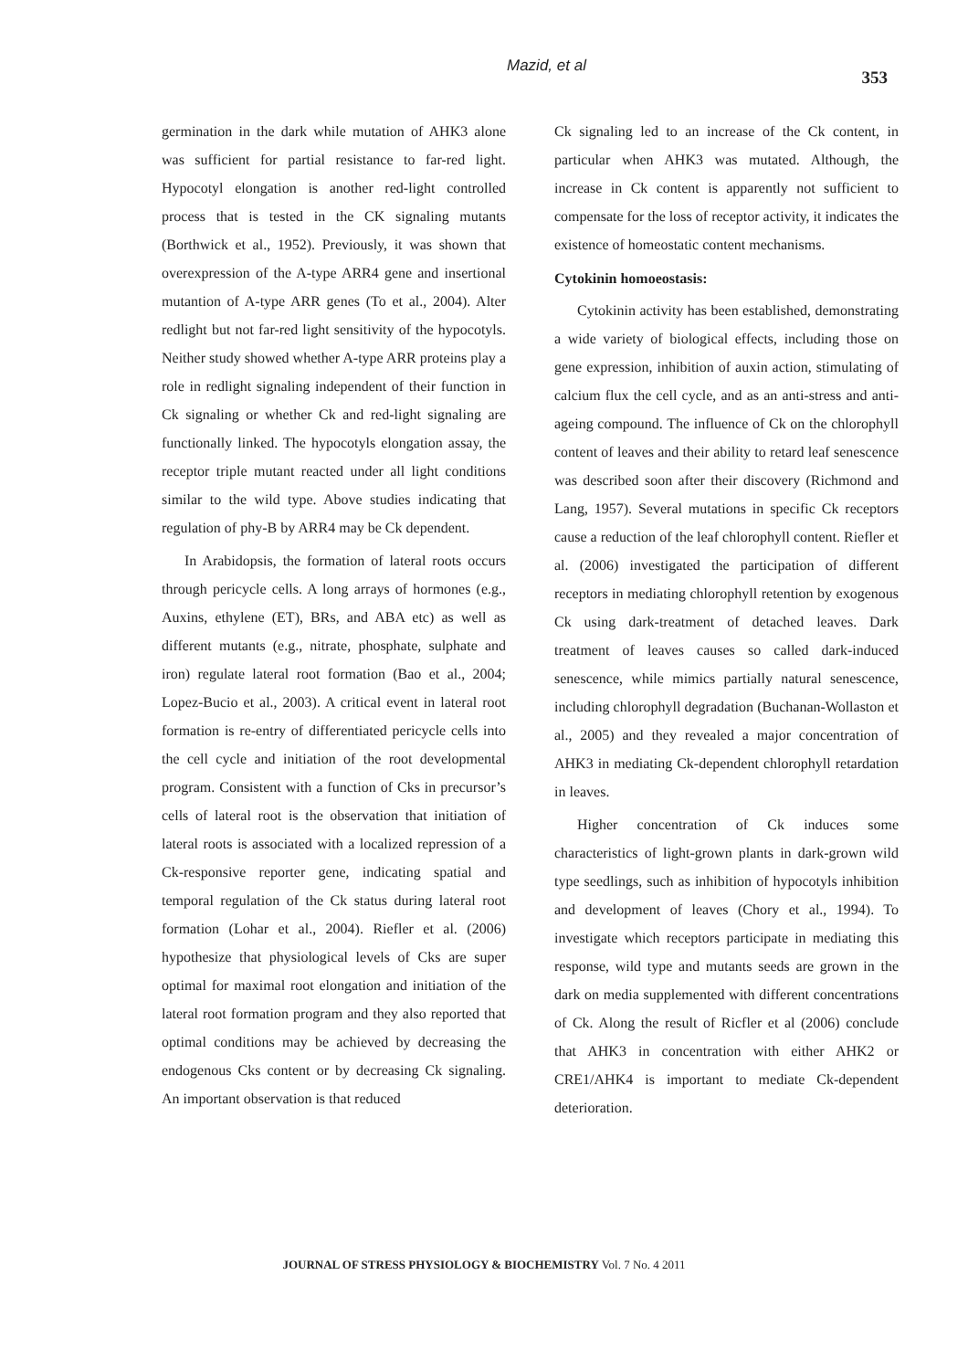Mazid, et al 353
germination in the dark while mutation of AHK3 alone was sufficient for partial resistance to far-red light. Hypocotyl elongation is another red-light controlled process that is tested in the CK signaling mutants (Borthwick et al., 1952). Previously, it was shown that overexpression of the A-type ARR4 gene and insertional mutantion of A-type ARR genes (To et al., 2004). Alter redlight but not far-red light sensitivity of the hypocotyls. Neither study showed whether A-type ARR proteins play a role in redlight signaling independent of their function in Ck signaling or whether Ck and red-light signaling are functionally linked. The hypocotyls elongation assay, the receptor triple mutant reacted under all light conditions similar to the wild type. Above studies indicating that regulation of phy-B by ARR4 may be Ck dependent.
In Arabidopsis, the formation of lateral roots occurs through pericycle cells. A long arrays of hormones (e.g., Auxins, ethylene (ET), BRs, and ABA etc) as well as different mutants (e.g., nitrate, phosphate, sulphate and iron) regulate lateral root formation (Bao et al., 2004; Lopez-Bucio et al., 2003). A critical event in lateral root formation is re-entry of differentiated pericycle cells into the cell cycle and initiation of the root developmental program. Consistent with a function of Cks in precursor’s cells of lateral root is the observation that initiation of lateral roots is associated with a localized repression of a Ck-responsive reporter gene, indicating spatial and temporal regulation of the Ck status during lateral root formation (Lohar et al., 2004). Riefler et al. (2006) hypothesize that physiological levels of Cks are super optimal for maximal root elongation and initiation of the lateral root formation program and they also reported that optimal conditions may be achieved by decreasing the endogenous Cks content or by decreasing Ck signaling. An important observation is that reduced
Ck signaling led to an increase of the Ck content, in particular when AHK3 was mutated. Although, the increase in Ck content is apparently not sufficient to compensate for the loss of receptor activity, it indicates the existence of homeostatic content mechanisms.
Cytokinin homoeostasis:
Cytokinin activity has been established, demonstrating a wide variety of biological effects, including those on gene expression, inhibition of auxin action, stimulating of calcium flux the cell cycle, and as an anti-stress and anti-ageing compound. The influence of Ck on the chlorophyll content of leaves and their ability to retard leaf senescence was described soon after their discovery (Richmond and Lang, 1957). Several mutations in specific Ck receptors cause a reduction of the leaf chlorophyll content. Riefler et al. (2006) investigated the participation of different receptors in mediating chlorophyll retention by exogenous Ck using dark-treatment of detached leaves. Dark treatment of leaves causes so called dark-induced senescence, while mimics partially natural senescence, including chlorophyll degradation (Buchanan-Wollaston et al., 2005) and they revealed a major concentration of AHK3 in mediating Ck-dependent chlorophyll retardation in leaves.
Higher concentration of Ck induces some characteristics of light-grown plants in dark-grown wild type seedlings, such as inhibition of hypocotyls inhibition and development of leaves (Chory et al., 1994). To investigate which receptors participate in mediating this response, wild type and mutants seeds are grown in the dark on media supplemented with different concentrations of Ck. Along the result of Ricfler et al (2006) conclude that AHK3 in concentration with either AHK2 or CRE1/AHK4 is important to mediate Ck-dependent deterioration.
JOURNAL OF STRESS PHYSIOLOGY & BIOCHEMISTRY Vol. 7 No. 4 2011